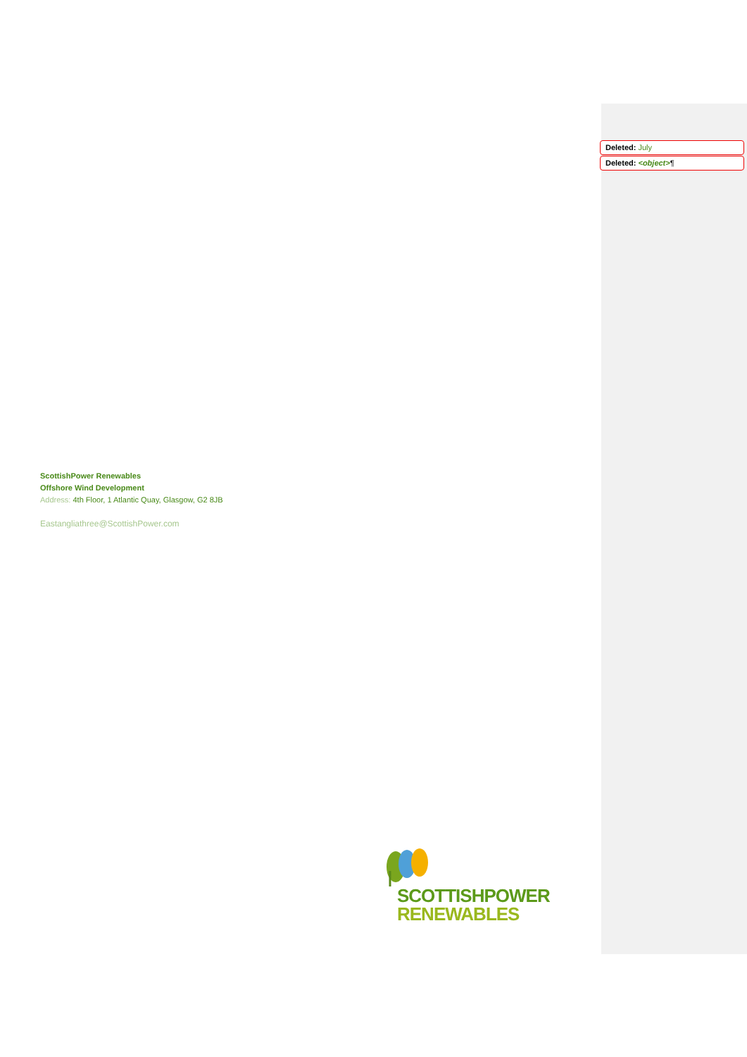Deleted: July
Deleted: <object>¶
ScottishPower Renewables
Offshore Wind Development
Address: 4th Floor, 1 Atlantic Quay, Glasgow, G2 8JB
Eastangliathree@ScottishPower.com
SCOTTISHPOWER
RENEWABLES